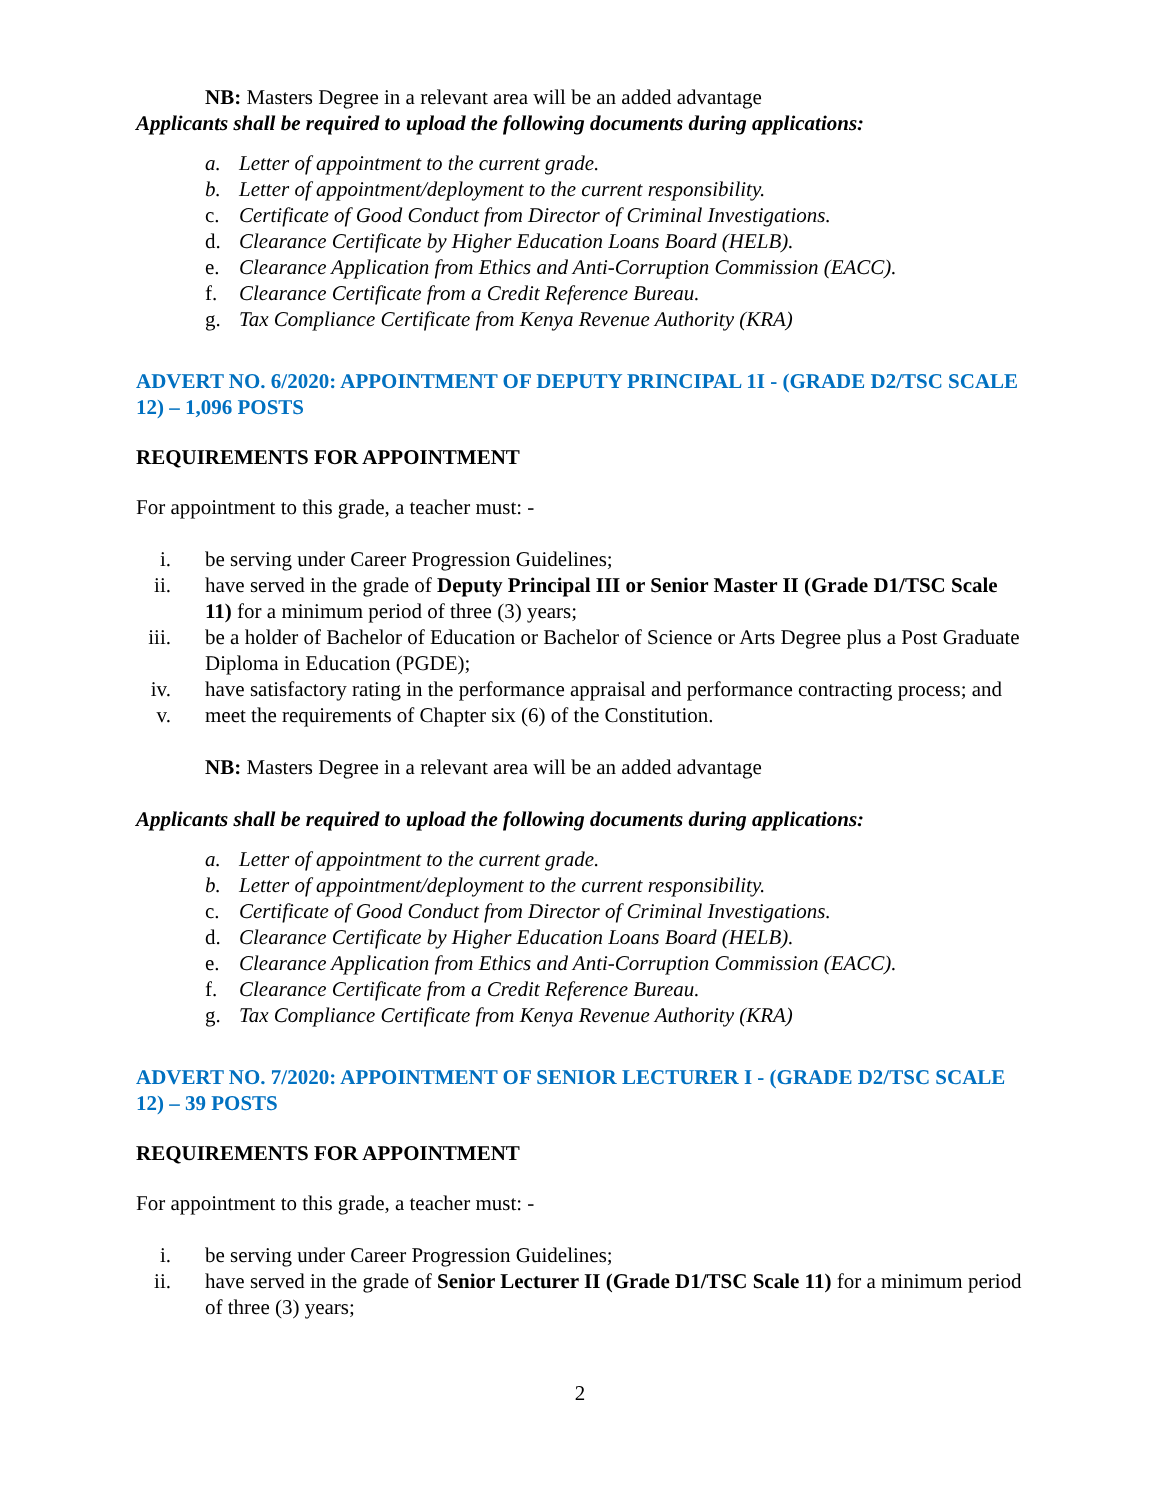NB: Masters Degree in a relevant area will be an added advantage
Applicants shall be required to upload the following documents during applications:
a. Letter of appointment to the current grade.
b. Letter of appointment/deployment to the current responsibility.
c. Certificate of Good Conduct from Director of Criminal Investigations.
d. Clearance Certificate by Higher Education Loans Board (HELB).
e. Clearance Application from Ethics and Anti-Corruption Commission (EACC).
f. Clearance Certificate from a Credit Reference Bureau.
g. Tax Compliance Certificate from Kenya Revenue Authority (KRA)
ADVERT NO. 6/2020: APPOINTMENT OF DEPUTY PRINCIPAL 1I - (GRADE D2/TSC SCALE 12) – 1,096 POSTS
REQUIREMENTS FOR APPOINTMENT
For appointment to this grade, a teacher must: -
i. be serving under Career Progression Guidelines;
ii. have served in the grade of Deputy Principal III or Senior Master II (Grade D1/TSC Scale 11) for a minimum period of three (3) years;
iii. be a holder of Bachelor of Education or Bachelor of Science or Arts Degree plus a Post Graduate Diploma in Education (PGDE);
iv. have satisfactory rating in the performance appraisal and performance contracting process; and
v. meet the requirements of Chapter six (6) of the Constitution.
NB: Masters Degree in a relevant area will be an added advantage
Applicants shall be required to upload the following documents during applications:
a. Letter of appointment to the current grade.
b. Letter of appointment/deployment to the current responsibility.
c. Certificate of Good Conduct from Director of Criminal Investigations.
d. Clearance Certificate by Higher Education Loans Board (HELB).
e. Clearance Application from Ethics and Anti-Corruption Commission (EACC).
f. Clearance Certificate from a Credit Reference Bureau.
g. Tax Compliance Certificate from Kenya Revenue Authority (KRA)
ADVERT NO. 7/2020: APPOINTMENT OF SENIOR LECTURER I - (GRADE D2/TSC SCALE 12) – 39 POSTS
REQUIREMENTS FOR APPOINTMENT
For appointment to this grade, a teacher must: -
i. be serving under Career Progression Guidelines;
ii. have served in the grade of Senior Lecturer II (Grade D1/TSC Scale 11) for a minimum period of three (3) years;
2